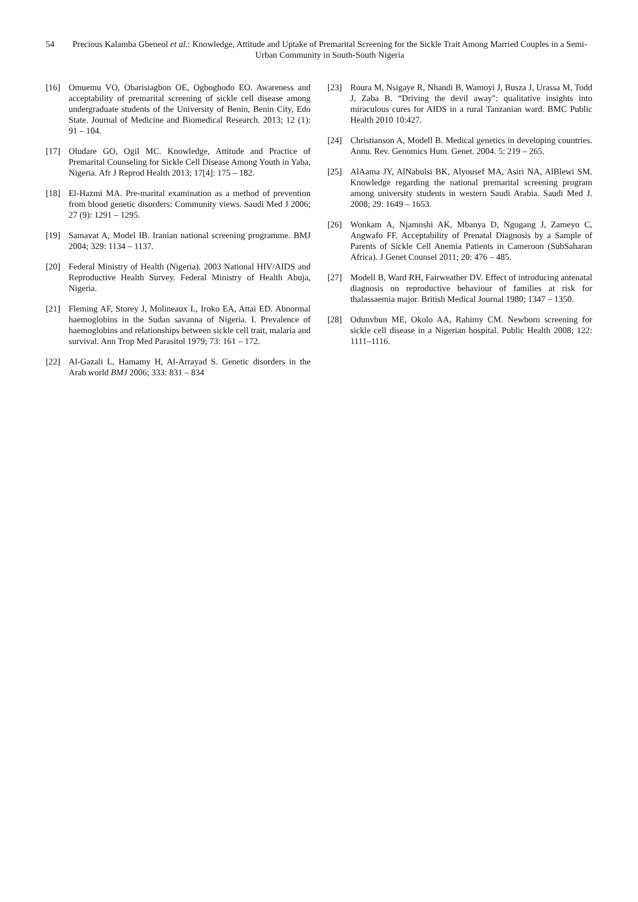54 Precious Kalamba Gbeneol et al.: Knowledge, Attitude and Uptake of Premarital Screening for the Sickle Trait Among Married Couples in a Semi-Urban Community in South-South Nigeria
[16] Omuemu VO, Obarisiagbon OE, Ogboghodo EO. Awareness and acceptability of premarital screening of sickle cell disease among undergraduate students of the University of Benin, Benin City, Edo State. Journal of Medicine and Biomedical Research. 2013; 12 (1): 91 – 104.
[17] Oludare GO, Ogil MC. Knowledge, Attitude and Practice of Premarital Counseling for Sickle Cell Disease Among Youth in Yaba, Nigeria. Afr J Reprod Health 2013; 17[4]: 175 – 182.
[18] El-Hazmi MA. Pre-marital examination as a method of prevention from blood genetic disorders: Community views. Saudi Med J 2006; 27 (9): 1291 – 1295.
[19] Samavat A, Model IB. Iranian national screening programme. BMJ 2004; 329: 1134 – 1137.
[20] Federal Ministry of Health (Nigeria). 2003 National HIV/AIDS and Reproductive Health Survey. Federal Ministry of Health Abuja, Nigeria.
[21] Fleming AF, Storey J, Molineaux L, Iroko EA, Attai ED. Abnormal haemoglobins in the Sudan savanna of Nigeria. I. Prevalence of haemoglobins and relationships between sickle cell trait, malaria and survival. Ann Trop Med Parasitol 1979; 73: 161 – 172.
[22] Al-Gazali L, Hamamy H, Al-Arrayad S. Genetic disorders in the Arab world BMJ 2006; 333: 831 – 834
[23] Roura M, Nsigaye R, Nhandi B, Wamoyi J, Busza J, Urassa M, Todd J, Zaba B. “Driving the devil away": qualitative insights into miraculous cures for AIDS in a rural Tanzanian ward. BMC Public Health 2010 10:427.
[24] Christianson A, Modell B. Medical genetics in developing countries. Annu. Rev. Genomics Hum. Genet. 2004. 5: 219 – 265.
[25] AlAama JY, AlNabulsi BK, Alyousef MA, Asiri NA, AlBlewi SM. Knowledge regarding the national premarital screening program among university students in western Saudi Arabia. Saudi Med J. 2008; 29: 1649 – 1653.
[26] Wonkam A, Njamnshi AK, Mbanya D, Ngogang J, Zameyo C, Angwafo FF. Acceptability of Prenatal Diagnosis by a Sample of Parents of Sickle Cell Anemia Patients in Cameroon (SubSaharan Africa). J Genet Counsel 2011; 20: 476 – 485.
[27] Modell B, Ward RH, Fairweather DV. Effect of introducing antenatal diagnosis on reproductive behaviour of families at risk for thalassaemia major. British Medical Journal 1980; 1347 – 1350.
[28] Odunvbun ME, Okolo AA, Rahimy CM. Newborn screening for sickle cell disease in a Nigerian hospital. Public Health 2008; 122: 1111–1116.